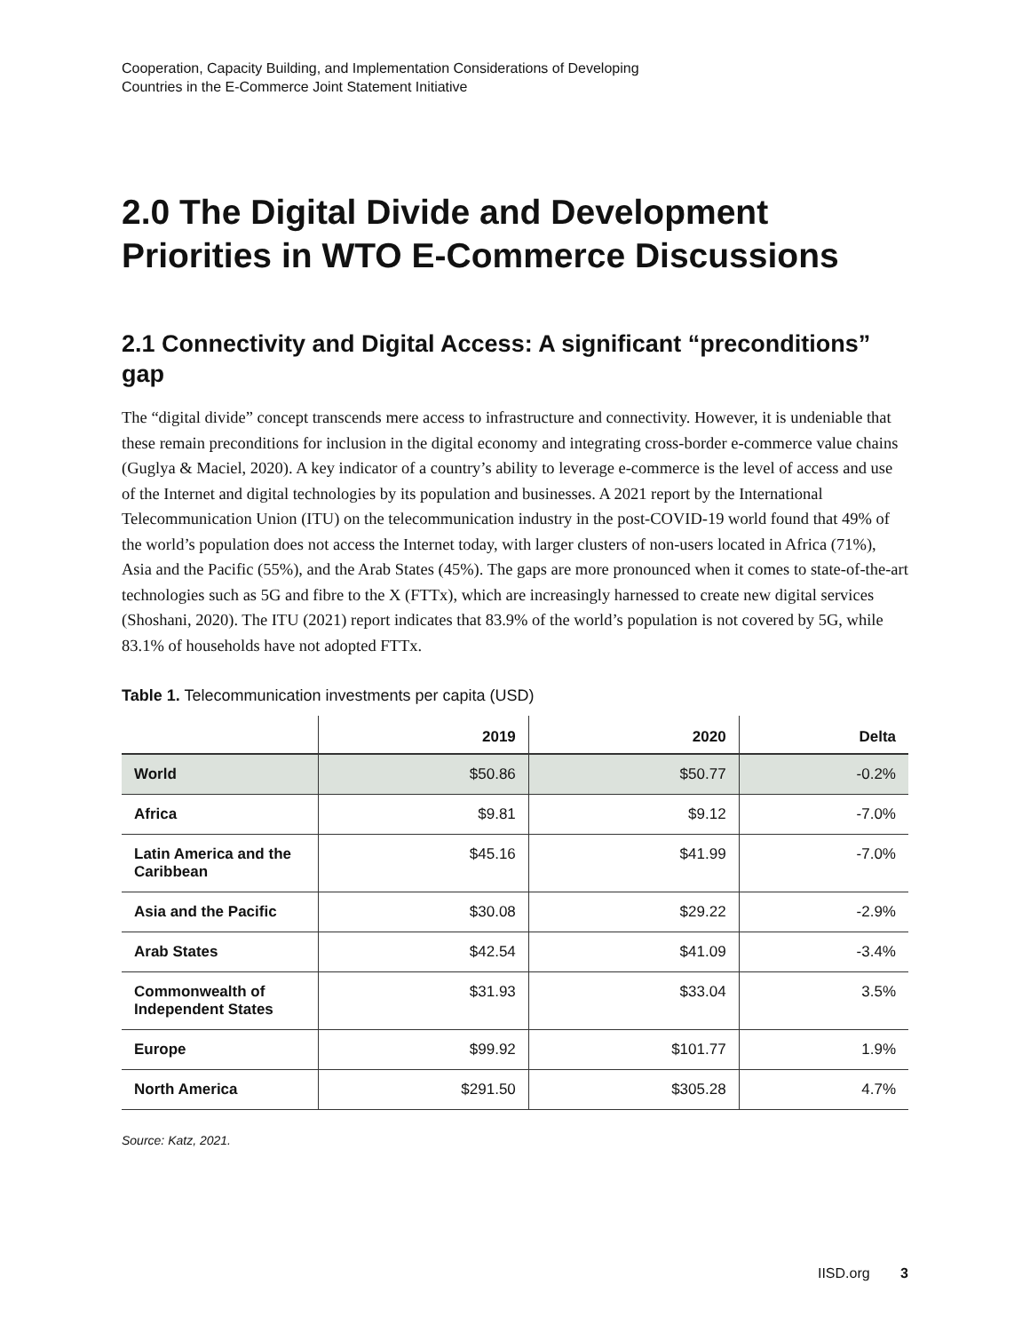Cooperation, Capacity Building, and Implementation Considerations of Developing
Countries in the E-Commerce Joint Statement Initiative
2.0 The Digital Divide and Development Priorities in WTO E-Commerce Discussions
2.1 Connectivity and Digital Access: A significant “preconditions” gap
The “digital divide” concept transcends mere access to infrastructure and connectivity. However, it is undeniable that these remain preconditions for inclusion in the digital economy and integrating cross-border e-commerce value chains (Guglya & Maciel, 2020). A key indicator of a country’s ability to leverage e-commerce is the level of access and use of the Internet and digital technologies by its population and businesses. A 2021 report by the International Telecommunication Union (ITU) on the telecommunication industry in the post-COVID-19 world found that 49% of the world’s population does not access the Internet today, with larger clusters of non-users located in Africa (71%), Asia and the Pacific (55%), and the Arab States (45%). The gaps are more pronounced when it comes to state-of-the-art technologies such as 5G and fibre to the X (FTTx), which are increasingly harnessed to create new digital services (Shoshani, 2020). The ITU (2021) report indicates that 83.9% of the world’s population is not covered by 5G, while 83.1% of households have not adopted FTTx.
Table 1. Telecommunication investments per capita (USD)
| | 2019 | 2020 | Delta |
| --- | --- | --- | --- |
| World | $50.86 | $50.77 | -0.2% |
| Africa | $9.81 | $9.12 | -7.0% |
| Latin America and the Caribbean | $45.16 | $41.99 | -7.0% |
| Asia and the Pacific | $30.08 | $29.22 | -2.9% |
| Arab States | $42.54 | $41.09 | -3.4% |
| Commonwealth of Independent States | $31.93 | $33.04 | 3.5% |
| Europe | $99.92 | $101.77 | 1.9% |
| North America | $291.50 | $305.28 | 4.7% |
Source: Katz, 2021.
IISD.org 3